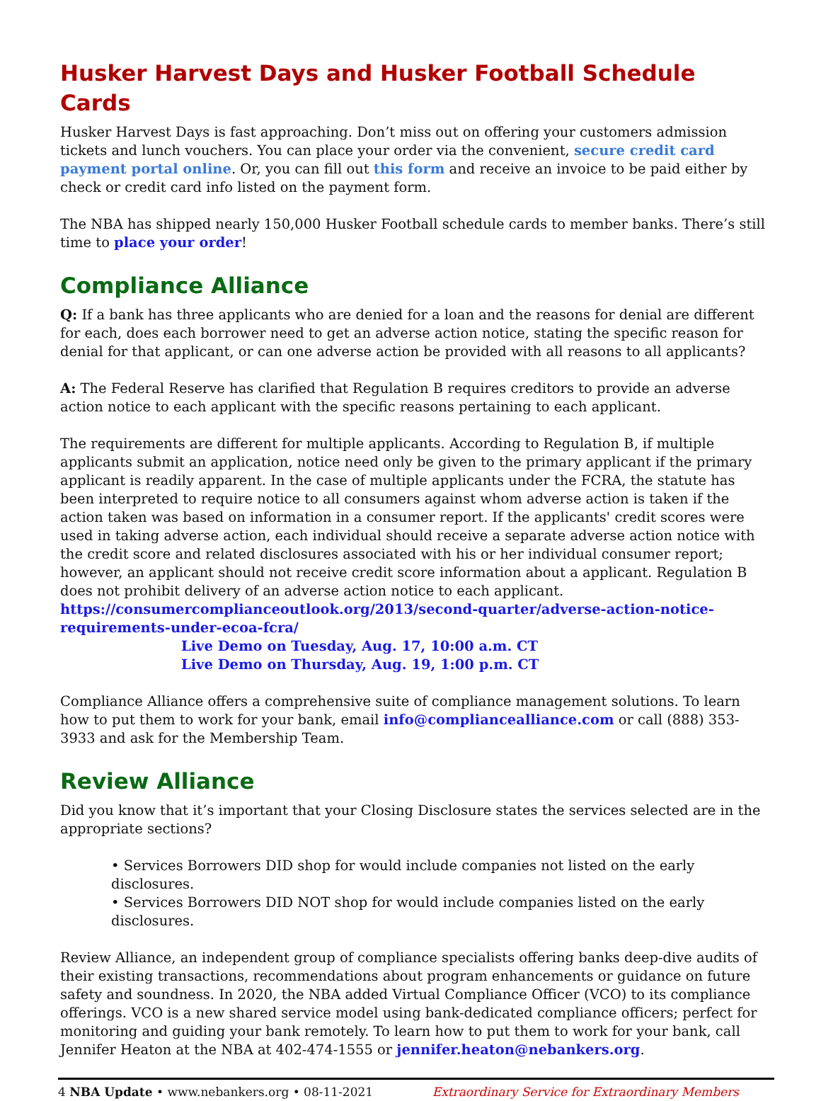Husker Harvest Days and Husker Football Schedule Cards
Husker Harvest Days is fast approaching. Don’t miss out on offering your customers admission tickets and lunch vouchers. You can place your order via the convenient, secure credit card payment portal online. Or, you can fill out this form and receive an invoice to be paid either by check or credit card info listed on the payment form.
The NBA has shipped nearly 150,000 Husker Football schedule cards to member banks. There’s still time to place your order!
Compliance Alliance
Q: If a bank has three applicants who are denied for a loan and the reasons for denial are different for each, does each borrower need to get an adverse action notice, stating the specific reason for denial for that applicant, or can one adverse action be provided with all reasons to all applicants?
A: The Federal Reserve has clarified that Regulation B requires creditors to provide an adverse action notice to each applicant with the specific reasons pertaining to each applicant.
The requirements are different for multiple applicants. According to Regulation B, if multiple applicants submit an application, notice need only be given to the primary applicant if the primary applicant is readily apparent. In the case of multiple applicants under the FCRA, the statute has been interpreted to require notice to all consumers against whom adverse action is taken if the action taken was based on information in a consumer report. If the applicants' credit scores were used in taking adverse action, each individual should receive a separate adverse action notice with the credit score and related disclosures associated with his or her individual consumer report; however, an applicant should not receive credit score information about a applicant. Regulation B does not prohibit delivery of an adverse action notice to each applicant. https://consumercomplianceoutlook.org/2013/second-quarter/adverse-action-notice-requirements-under-ecoa-fcra/
Live Demo on Tuesday, Aug. 17, 10:00 a.m. CT
Live Demo on Thursday, Aug. 19, 1:00 p.m. CT
Compliance Alliance offers a comprehensive suite of compliance management solutions. To learn how to put them to work for your bank, email info@compliancealliance.com or call (888) 353-3933 and ask for the Membership Team.
Review Alliance
Did you know that it’s important that your Closing Disclosure states the services selected are in the appropriate sections?
• Services Borrowers DID shop for would include companies not listed on the early disclosures.
• Services Borrowers DID NOT shop for would include companies listed on the early disclosures.
Review Alliance, an independent group of compliance specialists offering banks deep-dive audits of their existing transactions, recommendations about program enhancements or guidance on future safety and soundness. In 2020, the NBA added Virtual Compliance Officer (VCO) to its compliance offerings. VCO is a new shared service model using bank-dedicated compliance officers; perfect for monitoring and guiding your bank remotely. To learn how to put them to work for your bank, call Jennifer Heaton at the NBA at 402-474-1555 or jennifer.heaton@nebankers.org.
4 NBA Update • www.nebankers.org • 08-11-2021 Extraordinary Service for Extraordinary Members